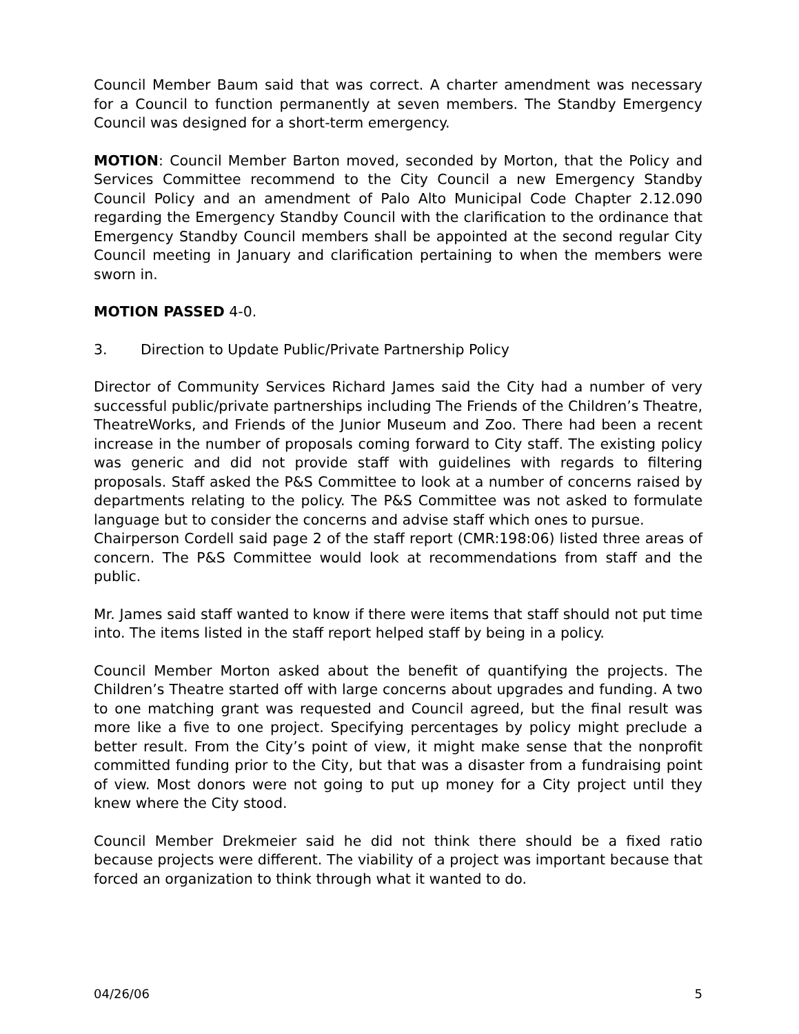Council Member Baum said that was correct. A charter amendment was necessary for a Council to function permanently at seven members. The Standby Emergency Council was designed for a short-term emergency.
MOTION: Council Member Barton moved, seconded by Morton, that the Policy and Services Committee recommend to the City Council a new Emergency Standby Council Policy and an amendment of Palo Alto Municipal Code Chapter 2.12.090 regarding the Emergency Standby Council with the clarification to the ordinance that Emergency Standby Council members shall be appointed at the second regular City Council meeting in January and clarification pertaining to when the members were sworn in.
MOTION PASSED 4-0.
3. Direction to Update Public/Private Partnership Policy
Director of Community Services Richard James said the City had a number of very successful public/private partnerships including The Friends of the Children’s Theatre, TheatreWorks, and Friends of the Junior Museum and Zoo. There had been a recent increase in the number of proposals coming forward to City staff. The existing policy was generic and did not provide staff with guidelines with regards to filtering proposals. Staff asked the P&S Committee to look at a number of concerns raised by departments relating to the policy. The P&S Committee was not asked to formulate language but to consider the concerns and advise staff which ones to pursue.
Chairperson Cordell said page 2 of the staff report (CMR:198:06) listed three areas of concern. The P&S Committee would look at recommendations from staff and the public.
Mr. James said staff wanted to know if there were items that staff should not put time into. The items listed in the staff report helped staff by being in a policy.
Council Member Morton asked about the benefit of quantifying the projects. The Children’s Theatre started off with large concerns about upgrades and funding. A two to one matching grant was requested and Council agreed, but the final result was more like a five to one project. Specifying percentages by policy might preclude a better result. From the City’s point of view, it might make sense that the nonprofit committed funding prior to the City, but that was a disaster from a fundraising point of view. Most donors were not going to put up money for a City project until they knew where the City stood.
Council Member Drekmeier said he did not think there should be a fixed ratio because projects were different. The viability of a project was important because that forced an organization to think through what it wanted to do.
04/26/06 5